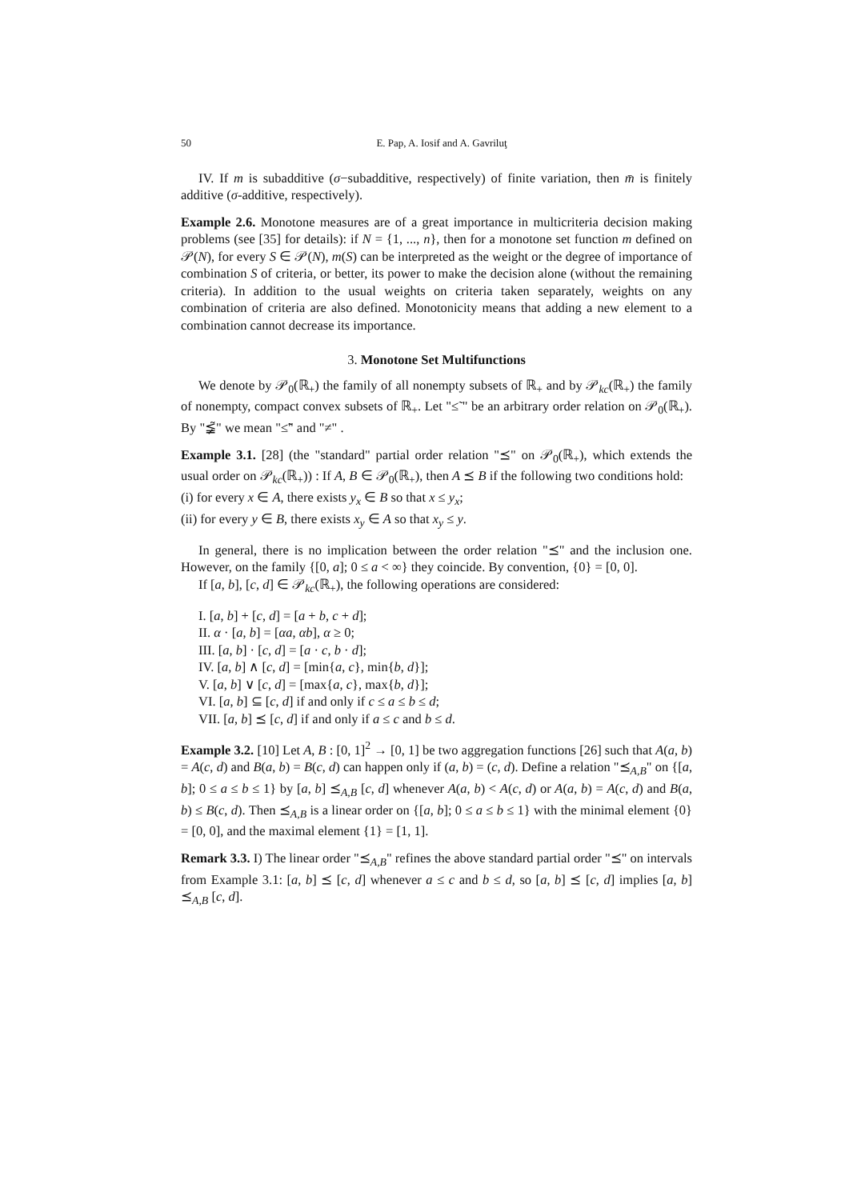50 E. Pap, A. Iosif and A. Gavriluţ
IV. If m is subadditive (σ−subadditive, respectively) of finite variation, then m̄ is finitely additive (σ-additive, respectively).
Example 2.6. Monotone measures are of a great importance in multicriteria decision making problems (see [35] for details): if N = {1, ..., n}, then for a monotone set function m defined on 𝒫(N), for every S ∈ 𝒫(N), m(S) can be interpreted as the weight or the degree of importance of combination S of criteria, or better, its power to make the decision alone (without the remaining criteria). In addition to the usual weights on criteria taken separately, weights on any combination of criteria are also defined. Monotonicity means that adding a new element to a combination cannot decrease its importance.
3. Monotone Set Multifunctions
We denote by 𝒫<sub>0</sub>(ℝ<sub>+</sub>) the family of all nonempty subsets of ℝ<sub>+</sub> and by 𝒫<sub>kc</sub>(ℝ<sub>+</sub>) the family of nonempty, compact convex subsets of ℝ<sub>+</sub>. Let "≤̃ " be an arbitrary order relation on 𝒫<sub>0</sub>(ℝ<sub>+</sub>). By "≨̃" we mean "≤̃" and "≠" .
Example 3.1. [28] (the "standard" partial order relation "⪯" on 𝒫<sub>0</sub>(ℝ<sub>+</sub>), which extends the usual order on 𝒫<sub>kc</sub>(ℝ<sub>+</sub>)) : If A, B ∈ 𝒫<sub>0</sub>(ℝ<sub>+</sub>), then A ⪯ B if the following two conditions hold:
(i) for every x ∈ A, there exists y<sub>x</sub> ∈ B so that x ≤ y<sub>x</sub>;
(ii) for every y ∈ B, there exists x<sub>y</sub> ∈ A so that x<sub>y</sub> ≤ y.
In general, there is no implication between the order relation "⪯" and the inclusion one. However, on the family {[0, a]; 0 ≤ a < ∞} they coincide. By convention, {0} = [0, 0].
If [a, b], [c, d] ∈ 𝒫<sub>kc</sub>(ℝ<sub>+</sub>), the following operations are considered:
I. [a, b] + [c, d] = [a + b, c + d];
II. α · [a, b] = [αa, αb], α ≥ 0;
III. [a, b] · [c, d] = [a · c, b · d];
IV. [a, b] ∧ [c, d] = [min{a, c}, min{b, d}];
V. [a, b] ∨ [c, d] = [max{a, c}, max{b, d}];
VI. [a, b] ⊆ [c, d] if and only if c ≤ a ≤ b ≤ d;
VII. [a, b] ⪯ [c, d] if and only if a ≤ c and b ≤ d.
Example 3.2. [10] Let A, B : [0, 1]<sup>2</sup> → [0, 1] be two aggregation functions [26] such that A(a, b) = A(c, d) and B(a, b) = B(c, d) can happen only if (a, b) = (c, d). Define a relation "⪯<sub>A,B</sub>" on {[a, b]; 0 ≤ a ≤ b ≤ 1} by [a, b] ⪯<sub>A,B</sub> [c, d] whenever A(a, b) < A(c, d) or A(a, b) = A(c, d) and B(a, b) ≤ B(c, d). Then ⪯<sub>A,B</sub> is a linear order on {[a, b]; 0 ≤ a ≤ b ≤ 1} with the minimal element {0} = [0, 0], and the maximal element {1} = [1, 1].
Remark 3.3. I) The linear order "⪯<sub>A,B</sub>" refines the above standard partial order "⪯" on intervals from Example 3.1: [a, b] ⪯ [c, d] whenever a ≤ c and b ≤ d, so [a, b] ⪯ [c, d] implies [a, b] ⪯<sub>A,B</sub> [c, d].